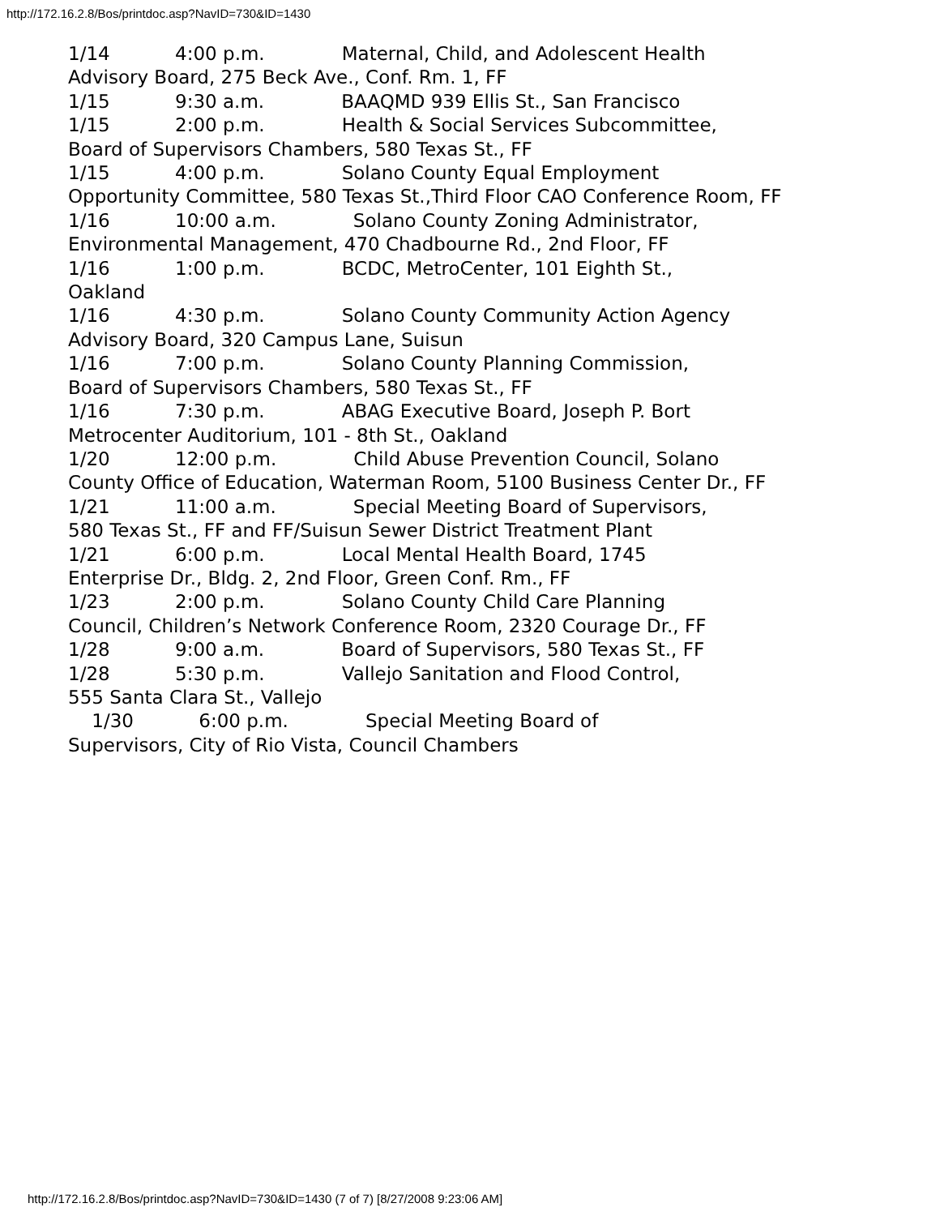http://172.16.2.8/Bos/printdoc.asp?NavID=730&ID=1430
1/14 4:00 p.m. Maternal, Child, and Adolescent Health
Advisory Board, 275 Beck Ave., Conf. Rm. 1, FF
1/15 9:30 a.m. BAAQMD 939 Ellis St., San Francisco
1/15 2:00 p.m. Health & Social Services Subcommittee,
Board of Supervisors Chambers, 580 Texas St., FF
1/15 4:00 p.m. Solano County Equal Employment
Opportunity Committee, 580 Texas St.,Third Floor CAO Conference Room, FF
1/16 10:00 a.m. Solano County Zoning Administrator,
Environmental Management, 470 Chadbourne Rd., 2nd Floor, FF
1/16 1:00 p.m. BCDC, MetroCenter, 101 Eighth St.,
Oakland
1/16 4:30 p.m. Solano County Community Action Agency
Advisory Board, 320 Campus Lane, Suisun
1/16 7:00 p.m. Solano County Planning Commission,
Board of Supervisors Chambers, 580 Texas St., FF
1/16 7:30 p.m. ABAG Executive Board, Joseph P. Bort
Metrocenter Auditorium, 101 - 8th St., Oakland
1/20 12:00 p.m. Child Abuse Prevention Council, Solano
County Office of Education, Waterman Room, 5100 Business Center Dr., FF
1/21 11:00 a.m. Special Meeting Board of Supervisors,
580 Texas St., FF and FF/Suisun Sewer District Treatment Plant
1/21 6:00 p.m. Local Mental Health Board, 1745
Enterprise Dr., Bldg. 2, 2nd Floor, Green Conf. Rm., FF
1/23 2:00 p.m. Solano County Child Care Planning
Council, Children’s Network Conference Room, 2320 Courage Dr., FF
1/28 9:00 a.m. Board of Supervisors, 580 Texas St., FF
1/28 5:30 p.m. Vallejo Sanitation and Flood Control,
555 Santa Clara St., Vallejo
1/30 6:00 p.m. Special Meeting Board of
Supervisors, City of Rio Vista, Council Chambers
http://172.16.2.8/Bos/printdoc.asp?NavID=730&ID=1430 (7 of 7) [8/27/2008 9:23:06 AM]